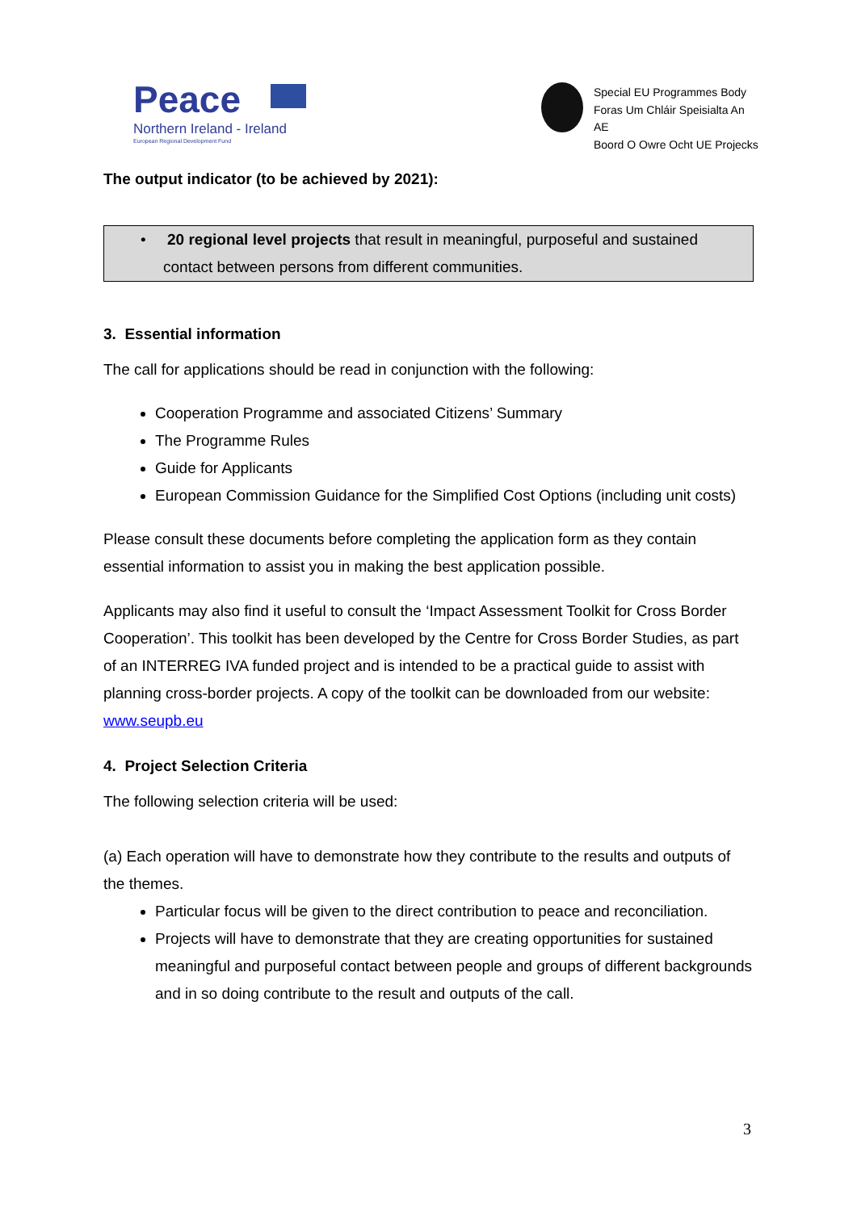Peace
Northern Ireland - Ireland
European Regional Development Fund
Special EU Programmes Body
Foras Um Chláir Speisialta An AE
Boord O Owre Ocht UE Projecks
The output indicator (to be achieved by 2021):
• 20 regional level projects that result in meaningful, purposeful and sustained contact between persons from different communities.
3. Essential information
The call for applications should be read in conjunction with the following:
Cooperation Programme and associated Citizens’ Summary
The Programme Rules
Guide for Applicants
European Commission Guidance for the Simplified Cost Options (including unit costs)
Please consult these documents before completing the application form as they contain essential information to assist you in making the best application possible.
Applicants may also find it useful to consult the ‘Impact Assessment Toolkit for Cross Border Cooperation’. This toolkit has been developed by the Centre for Cross Border Studies, as part of an INTERREG IVA funded project and is intended to be a practical guide to assist with planning cross-border projects. A copy of the toolkit can be downloaded from our website: www.seupb.eu
4. Project Selection Criteria
The following selection criteria will be used:
(a) Each operation will have to demonstrate how they contribute to the results and outputs of the themes.
Particular focus will be given to the direct contribution to peace and reconciliation.
Projects will have to demonstrate that they are creating opportunities for sustained meaningful and purposeful contact between people and groups of different backgrounds and in so doing contribute to the result and outputs of the call.
3